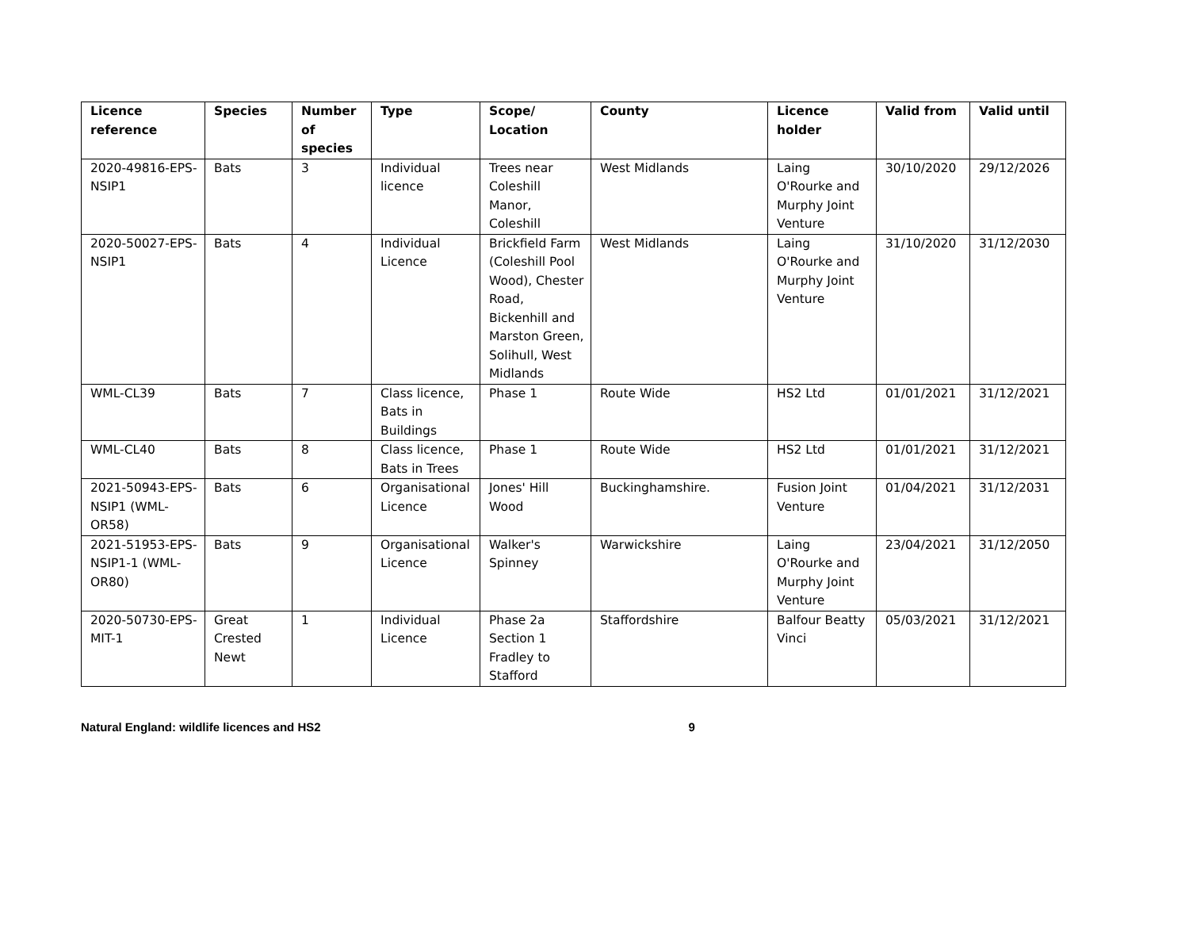| Licence reference | Species | Number of species | Type | Scope/ Location | County | Licence holder | Valid from | Valid until |
| --- | --- | --- | --- | --- | --- | --- | --- | --- |
| 2020-49816-EPS-NSIP1 | Bats | 3 | Individual licence | Trees near Coleshill Manor, Coleshill | West Midlands | Laing O'Rourke and Murphy Joint Venture | 30/10/2020 | 29/12/2026 |
| 2020-50027-EPS-NSIP1 | Bats | 4 | Individual Licence | Brickfield Farm (Coleshill Pool Wood), Chester Road, Bickenhill and Marston Green, Solihull, West Midlands | West Midlands | Laing O'Rourke and Murphy Joint Venture | 31/10/2020 | 31/12/2030 |
| WML-CL39 | Bats | 7 | Class licence, Bats in Buildings | Phase 1 | Route Wide | HS2 Ltd | 01/01/2021 | 31/12/2021 |
| WML-CL40 | Bats | 8 | Class licence, Bats in Trees | Phase 1 | Route Wide | HS2 Ltd | 01/01/2021 | 31/12/2021 |
| 2021-50943-EPS-NSIP1 (WML-OR58) | Bats | 6 | Organisational Licence | Jones' Hill Wood | Buckinghamshire. | Fusion Joint Venture | 01/04/2021 | 31/12/2031 |
| 2021-51953-EPS-NSIP1-1 (WML-OR80) | Bats | 9 | Organisational Licence | Walker's Spinney | Warwickshire | Laing O'Rourke and Murphy Joint Venture | 23/04/2021 | 31/12/2050 |
| 2020-50730-EPS-MIT-1 | Great Crested Newt | 1 | Individual Licence | Phase 2a Section 1 Fradley to Stafford | Staffordshire | Balfour Beatty Vinci | 05/03/2021 | 31/12/2021 |
Natural England: wildlife licences and HS2 9